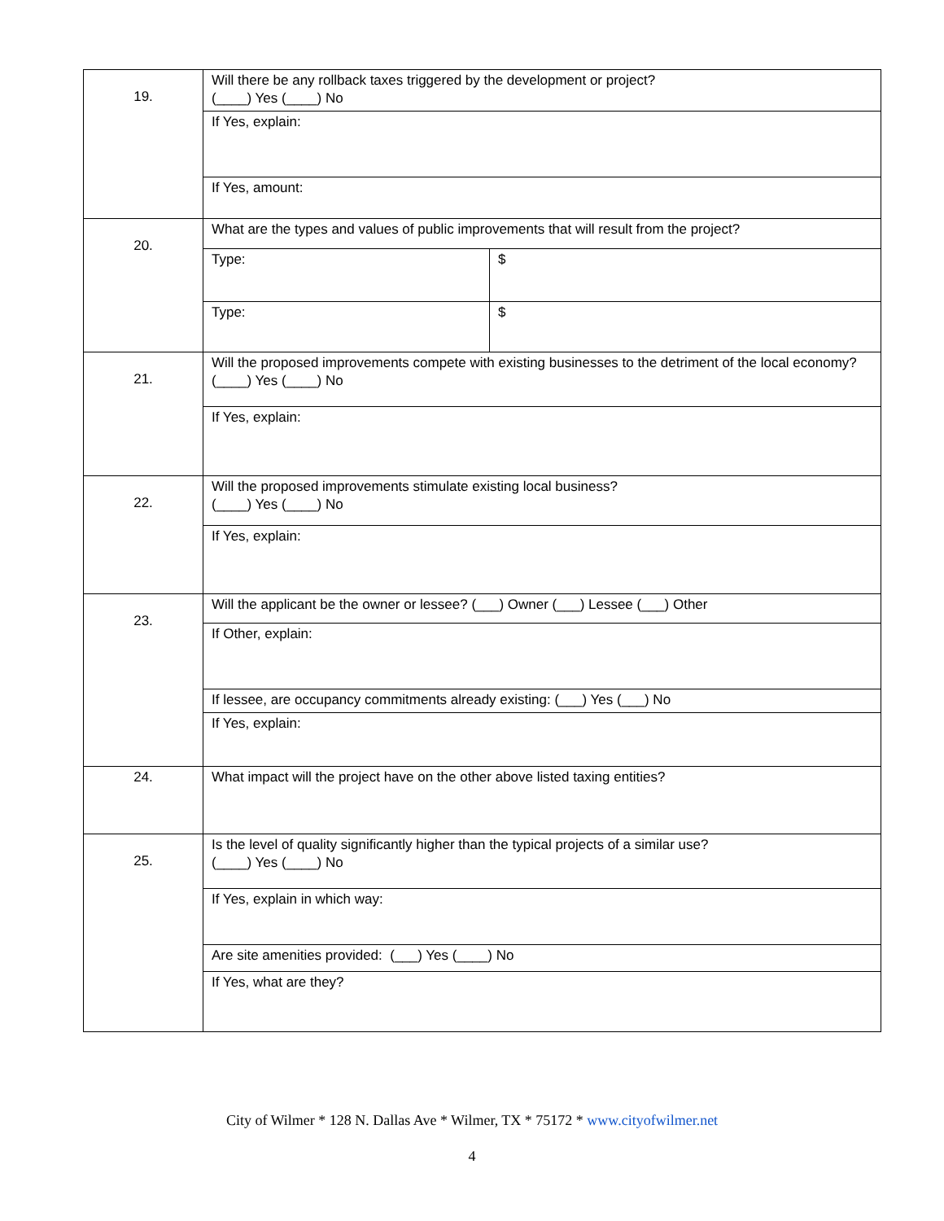| 19. | Will there be any rollback taxes triggered by the development or project? (____) Yes (____) No | |
| | If Yes, explain: | |
| | If Yes, amount: | |
| 20. | What are the types and values of public improvements that will result from the project? | |
| | Type: | $ |
| | Type: | $ |
| 21. | Will the proposed improvements compete with existing businesses to the detriment of the local economy? (____) Yes (____) No | |
| | If Yes, explain: | |
| 22. | Will the proposed improvements stimulate existing local business? (____) Yes (____) No | |
| | If Yes, explain: | |
| 23. | Will the applicant be the owner or lessee? (___) Owner (___) Lessee (___) Other | |
| | If Other, explain: | |
| | If lessee, are occupancy commitments already existing: (___) Yes (___) No | |
| | If Yes, explain: | |
| 24. | What impact will the project have on the other above listed taxing entities? | |
| 25. | Is the level of quality significantly higher than the typical projects of a similar use? (____) Yes (____) No | |
| | If Yes, explain in which way: | |
| | Are site amenities provided: (___) Yes (____) No | |
| | If Yes, what are they? | |
City of Wilmer * 128 N. Dallas Ave * Wilmer, TX * 75172 * www.cityofwilmer.net
4